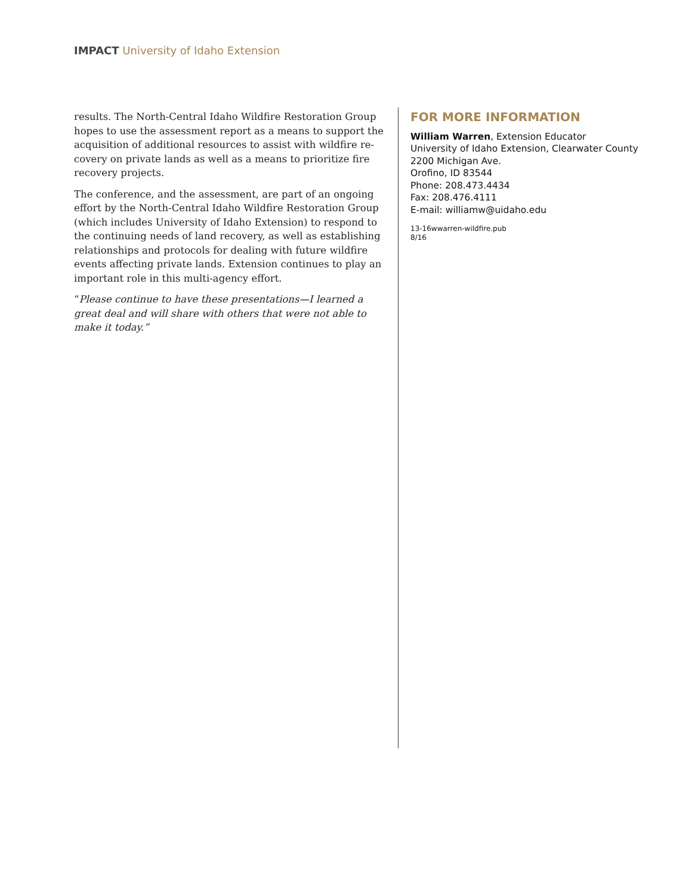IMPACT University of Idaho Extension
results. The North-Central Idaho Wildfire Restoration Group hopes to use the assessment report as a means to support the acquisition of additional resources to assist with wildfire re-covery on private lands as well as a means to prioritize fire recovery projects.
The conference, and the assessment, are part of an ongoing effort by the North-Central Idaho Wildfire Restoration Group (which includes University of Idaho Extension) to respond to the continuing needs of land recovery, as well as establishing relationships and protocols for dealing with future wildfire events affecting private lands. Extension continues to play an important role in this multi-agency effort.
“Please continue to have these presentations—I learned a great deal and will share with others that were not able to make it today.”
FOR MORE INFORMATION
William Warren, Extension Educator
University of Idaho Extension, Clearwater County
2200 Michigan Ave.
Orofino, ID 83544
Phone: 208.473.4434
Fax: 208.476.4111
E-mail: williamw@uidaho.edu
13-16wwarren-wildfire.pub
8/16